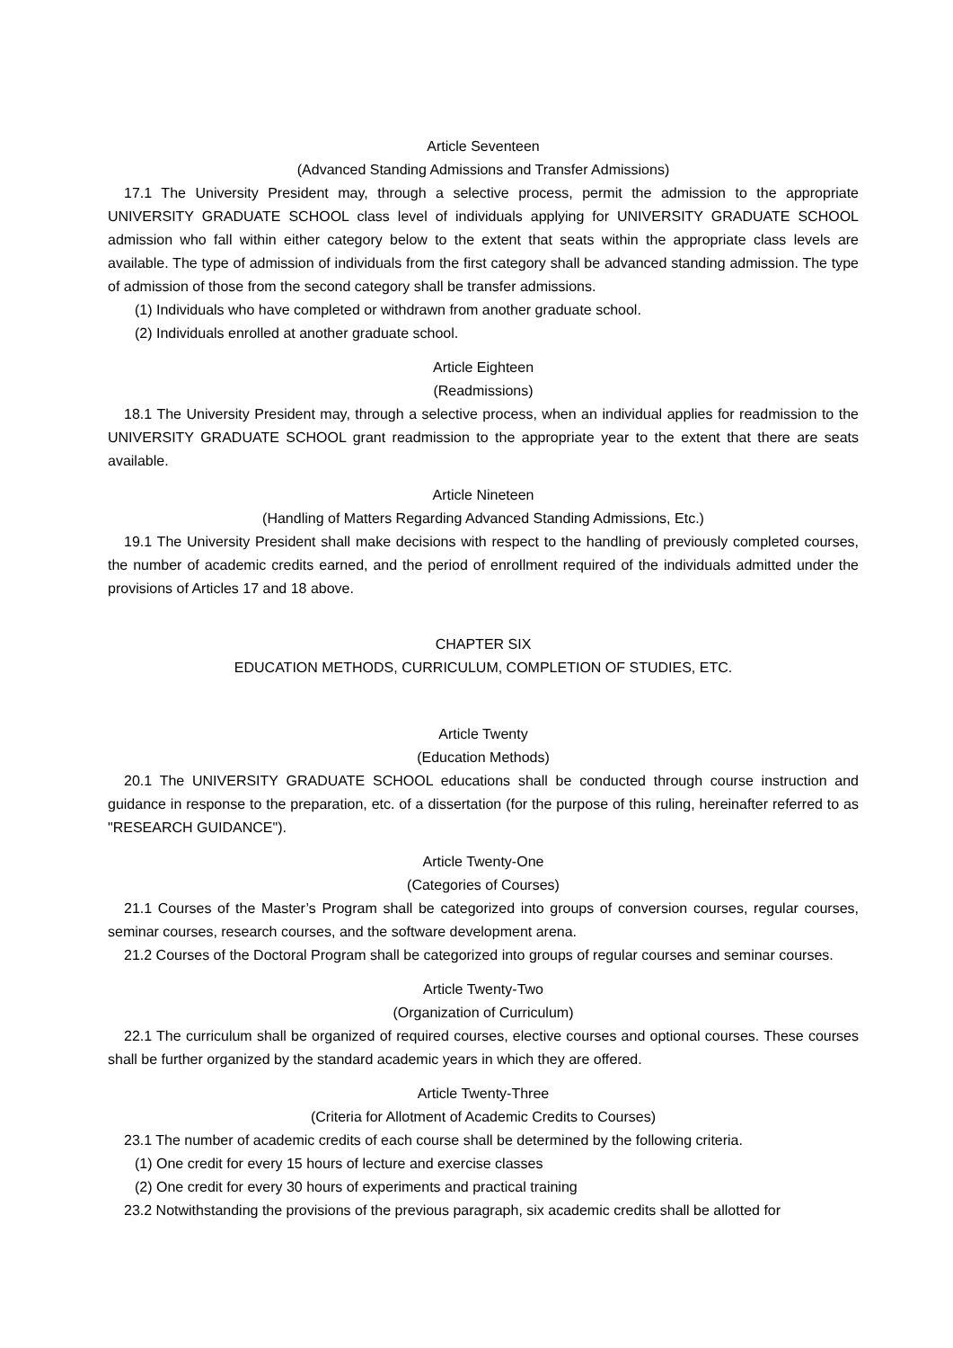Article Seventeen
(Advanced Standing Admissions and Transfer Admissions)
17.1 The University President may, through a selective process, permit the admission to the appropriate UNIVERSITY GRADUATE SCHOOL class level of individuals applying for UNIVERSITY GRADUATE SCHOOL admission who fall within either category below to the extent that seats within the appropriate class levels are available. The type of admission of individuals from the first category shall be advanced standing admission. The type of admission of those from the second category shall be transfer admissions.
(1) Individuals who have completed or withdrawn from another graduate school.
(2) Individuals enrolled at another graduate school.
Article Eighteen
(Readmissions)
18.1 The University President may, through a selective process, when an individual applies for readmission to the UNIVERSITY GRADUATE SCHOOL grant readmission to the appropriate year to the extent that there are seats available.
Article Nineteen
(Handling of Matters Regarding Advanced Standing Admissions, Etc.)
19.1 The University President shall make decisions with respect to the handling of previously completed courses, the number of academic credits earned, and the period of enrollment required of the individuals admitted under the provisions of Articles 17 and 18 above.
CHAPTER SIX
EDUCATION METHODS, CURRICULUM, COMPLETION OF STUDIES, ETC.
Article Twenty
(Education Methods)
20.1 The UNIVERSITY GRADUATE SCHOOL educations shall be conducted through course instruction and guidance in response to the preparation, etc. of a dissertation (for the purpose of this ruling, hereinafter referred to as "RESEARCH GUIDANCE").
Article Twenty-One
(Categories of Courses)
21.1 Courses of the Master’s Program shall be categorized into groups of conversion courses, regular courses, seminar courses, research courses, and the software development arena.
21.2 Courses of the Doctoral Program shall be categorized into groups of regular courses and seminar courses.
Article Twenty-Two
(Organization of Curriculum)
22.1 The curriculum shall be organized of required courses, elective courses and optional courses. These courses shall be further organized by the standard academic years in which they are offered.
Article Twenty-Three
(Criteria for Allotment of Academic Credits to Courses)
23.1 The number of academic credits of each course shall be determined by the following criteria.
(1) One credit for every 15 hours of lecture and exercise classes
(2) One credit for every 30 hours of experiments and practical training
23.2 Notwithstanding the provisions of the previous paragraph, six academic credits shall be allotted for